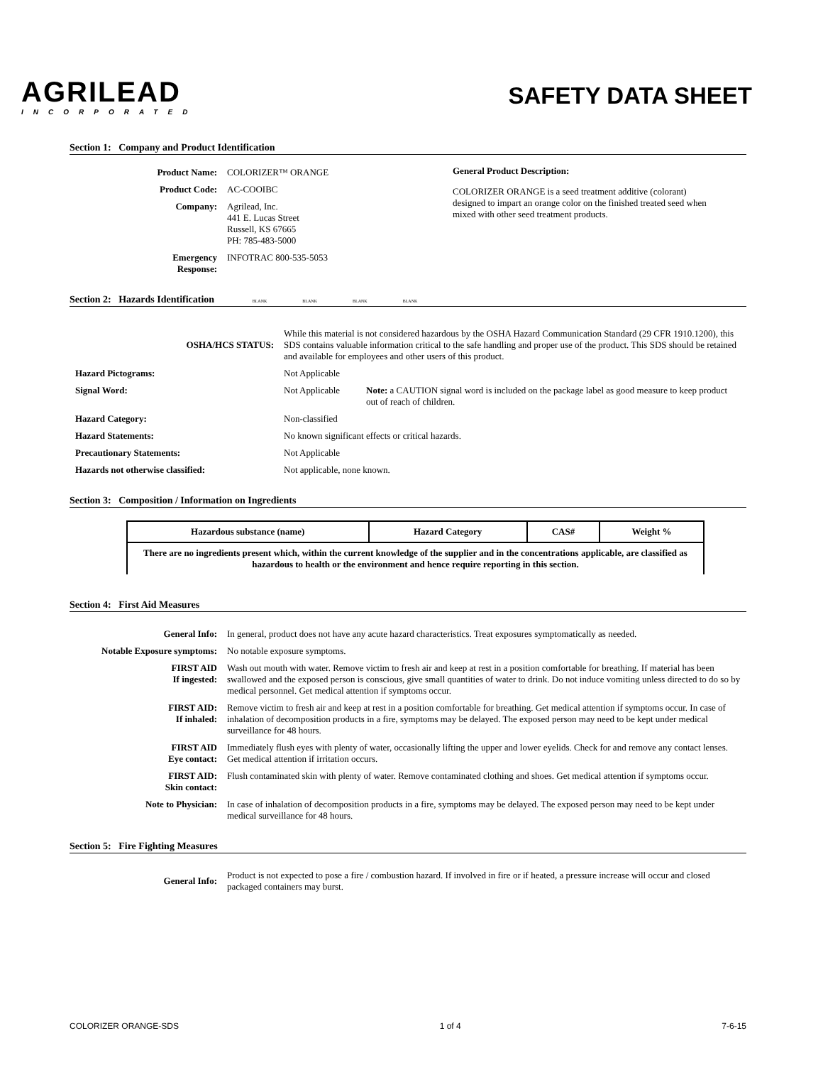AGRILEAD
INCORPORATED
SAFETY DATA SHEET
Section 1: Company and Product Identification
| Product Name: | COLORIZER™ ORANGE |
| Product Code: | AC-COOIBC |
| Company: | Agrilead, Inc. 441 E. Lucas Street Russell, KS 67665 PH: 785-483-5000 |
| Emergency Response: | INFOTRAC 800-535-5053 |
General Product Description:
COLORIZER ORANGE is a seed treatment additive (colorant) designed to impart an orange color on the finished treated seed when mixed with other seed treatment products.
Section 2: Hazards Identification BLANK BLANK BLANK BLANK
| OSHA/HCS STATUS: | While this material is not considered hazardous by the OSHA Hazard Communication Standard (29 CFR 1910.1200), this SDS contains valuable information critical to the safe handling and proper use of the product. This SDS should be retained and available for employees and other users of this product. | |
| Hazard Pictograms: | Not Applicable | |
| Signal Word: | Not Applicable | Note: a CAUTION signal word is included on the package label as good measure to keep product out of reach of children. |
| Hazard Category: | Non-classified | |
| Hazard Statements: | No known significant effects or critical hazards. | |
| Precautionary Statements: | Not Applicable | |
| Hazards not otherwise classified: | Not applicable, none known. | |
Section 3: Composition / Information on Ingredients
| Hazardous substance (name) | Hazard Category | CAS# | Weight % |
| --- | --- | --- | --- |
| There are no ingredients present which, within the current knowledge of the supplier and in the concentrations applicable, are classified as hazardous to health or the environment and hence require reporting in this section. | | | |
Section 4: First Aid Measures
| General Info: | In general, product does not have any acute hazard characteristics. Treat exposures symptomatically as needed. |
| Notable Exposure symptoms: | No notable exposure symptoms. |
| FIRST AID If ingested: | Wash out mouth with water. Remove victim to fresh air and keep at rest in a position comfortable for breathing. If material has been swallowed and the exposed person is conscious, give small quantities of water to drink. Do not induce vomiting unless directed to do so by medical personnel. Get medical attention if symptoms occur. |
| FIRST AID: If inhaled: | Remove victim to fresh air and keep at rest in a position comfortable for breathing. Get medical attention if symptoms occur. In case of inhalation of decomposition products in a fire, symptoms may be delayed. The exposed person may need to be kept under medical surveillance for 48 hours. |
| FIRST AID Eye contact: | Immediately flush eyes with plenty of water, occasionally lifting the upper and lower eyelids. Check for and remove any contact lenses. Get medical attention if irritation occurs. |
| FIRST AID: Skin contact: | Flush contaminated skin with plenty of water. Remove contaminated clothing and shoes. Get medical attention if symptoms occur. |
| Note to Physician: | In case of inhalation of decomposition products in a fire, symptoms may be delayed. The exposed person may need to be kept under medical surveillance for 48 hours. |
Section 5: Fire Fighting Measures
| General Info: | Product is not expected to pose a fire / combustion hazard. If involved in fire or if heated, a pressure increase will occur and closed packaged containers may burst. |
COLORIZER ORANGE-SDS 1 of 4 7-6-15